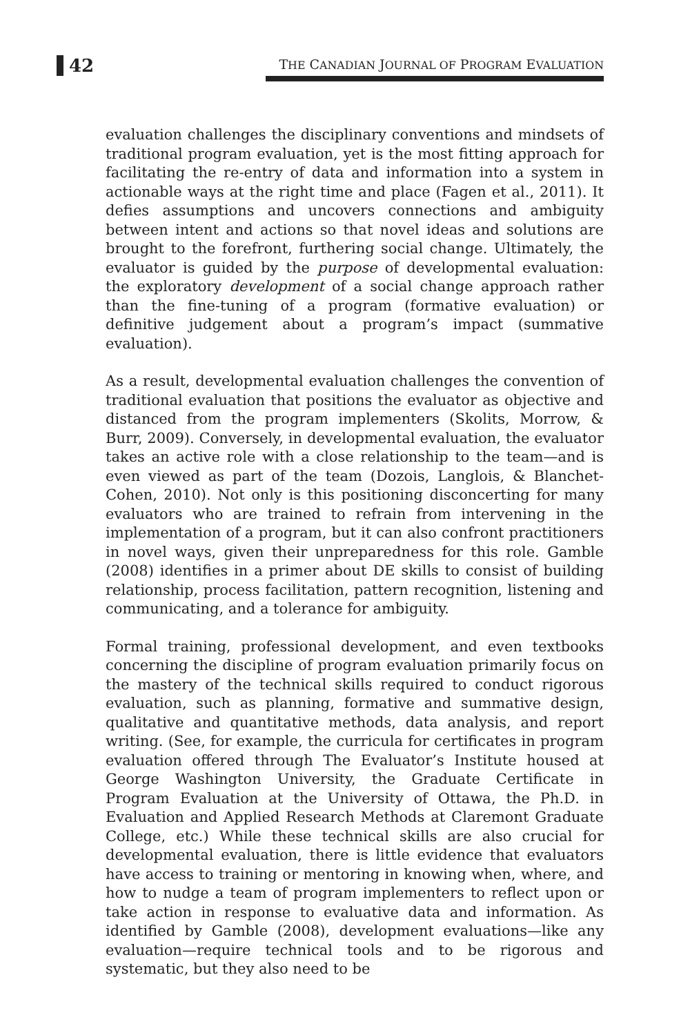42 THE CANADIAN JOURNAL OF PROGRAM EVALUATION
evaluation challenges the disciplinary conventions and mindsets of traditional program evaluation, yet is the most fitting approach for facilitating the re-entry of data and information into a system in actionable ways at the right time and place (Fagen et al., 2011). It defies assumptions and uncovers connections and ambiguity between intent and actions so that novel ideas and solutions are brought to the forefront, furthering social change. Ultimately, the evaluator is guided by the purpose of developmental evaluation: the exploratory development of a social change approach rather than the fine-tuning of a program (formative evaluation) or definitive judgement about a program’s impact (summative evaluation).
As a result, developmental evaluation challenges the convention of traditional evaluation that positions the evaluator as objective and distanced from the program implementers (Skolits, Morrow, & Burr, 2009). Conversely, in developmental evaluation, the evaluator takes an active role with a close relationship to the team—and is even viewed as part of the team (Dozois, Langlois, & Blanchet-Cohen, 2010). Not only is this positioning disconcerting for many evaluators who are trained to refrain from intervening in the implementation of a program, but it can also confront practitioners in novel ways, given their unpreparedness for this role. Gamble (2008) identifies in a primer about DE skills to consist of building relationship, process facilitation, pattern recognition, listening and communicating, and a tolerance for ambiguity.
Formal training, professional development, and even textbooks concerning the discipline of program evaluation primarily focus on the mastery of the technical skills required to conduct rigorous evaluation, such as planning, formative and summative design, qualitative and quantitative methods, data analysis, and report writing. (See, for example, the curricula for certificates in program evaluation offered through The Evaluator’s Institute housed at George Washington University, the Graduate Certificate in Program Evaluation at the University of Ottawa, the Ph.D. in Evaluation and Applied Research Methods at Claremont Graduate College, etc.) While these technical skills are also crucial for developmental evaluation, there is little evidence that evaluators have access to training or mentoring in knowing when, where, and how to nudge a team of program implementers to reflect upon or take action in response to evaluative data and information. As identified by Gamble (2008), development evaluations—like any evaluation—require technical tools and to be rigorous and systematic, but they also need to be